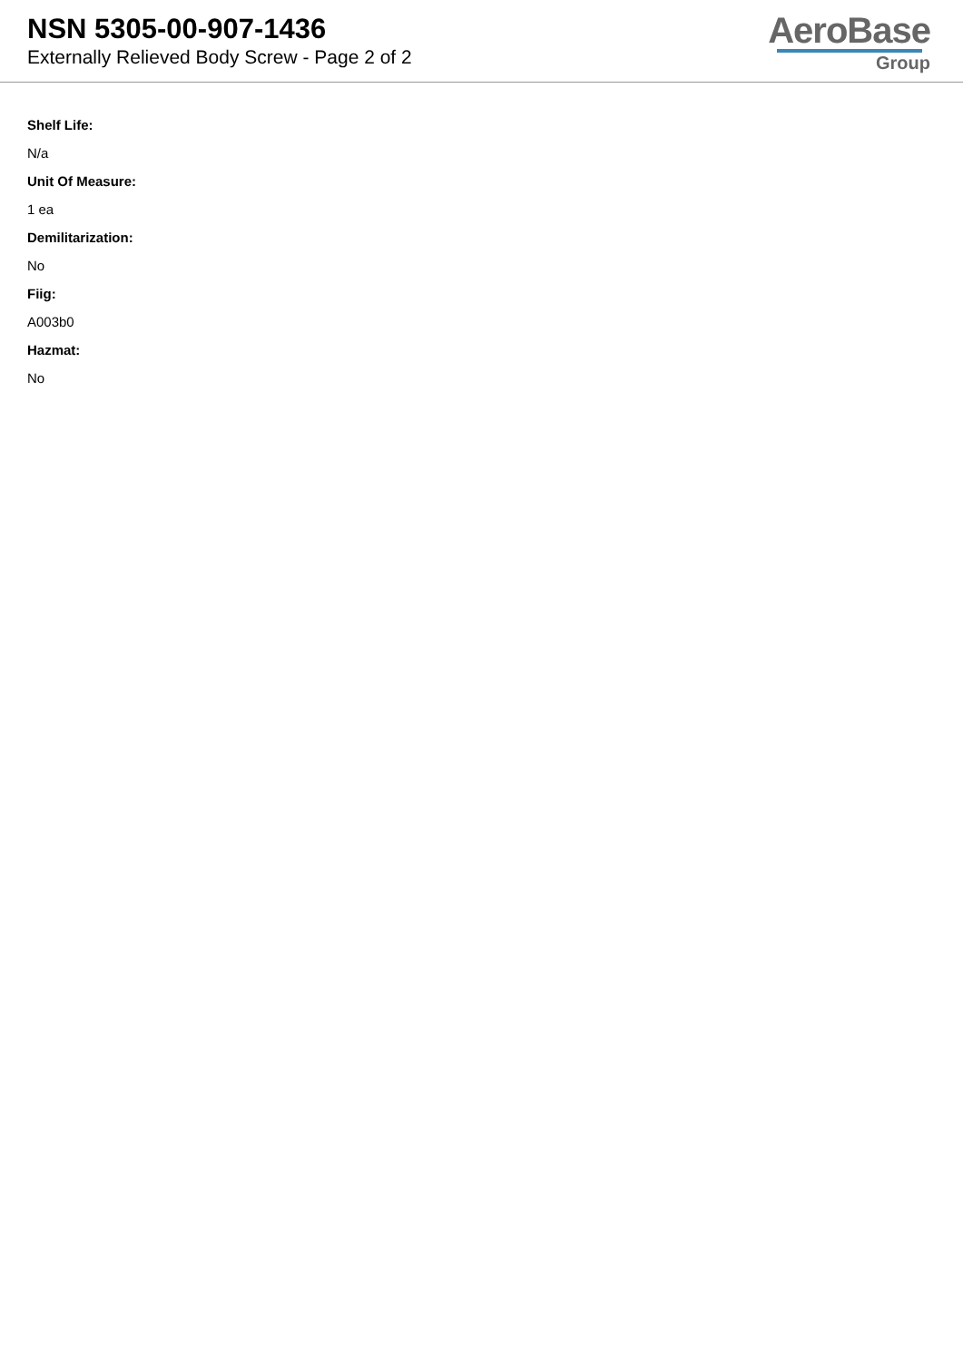NSN 5305-00-907-1436
Externally Relieved Body Screw - Page 2 of 2
AeroBase
Group
Shelf Life:
N/a
Unit Of Measure:
1 ea
Demilitarization:
No
Fiig:
A003b0
Hazmat:
No